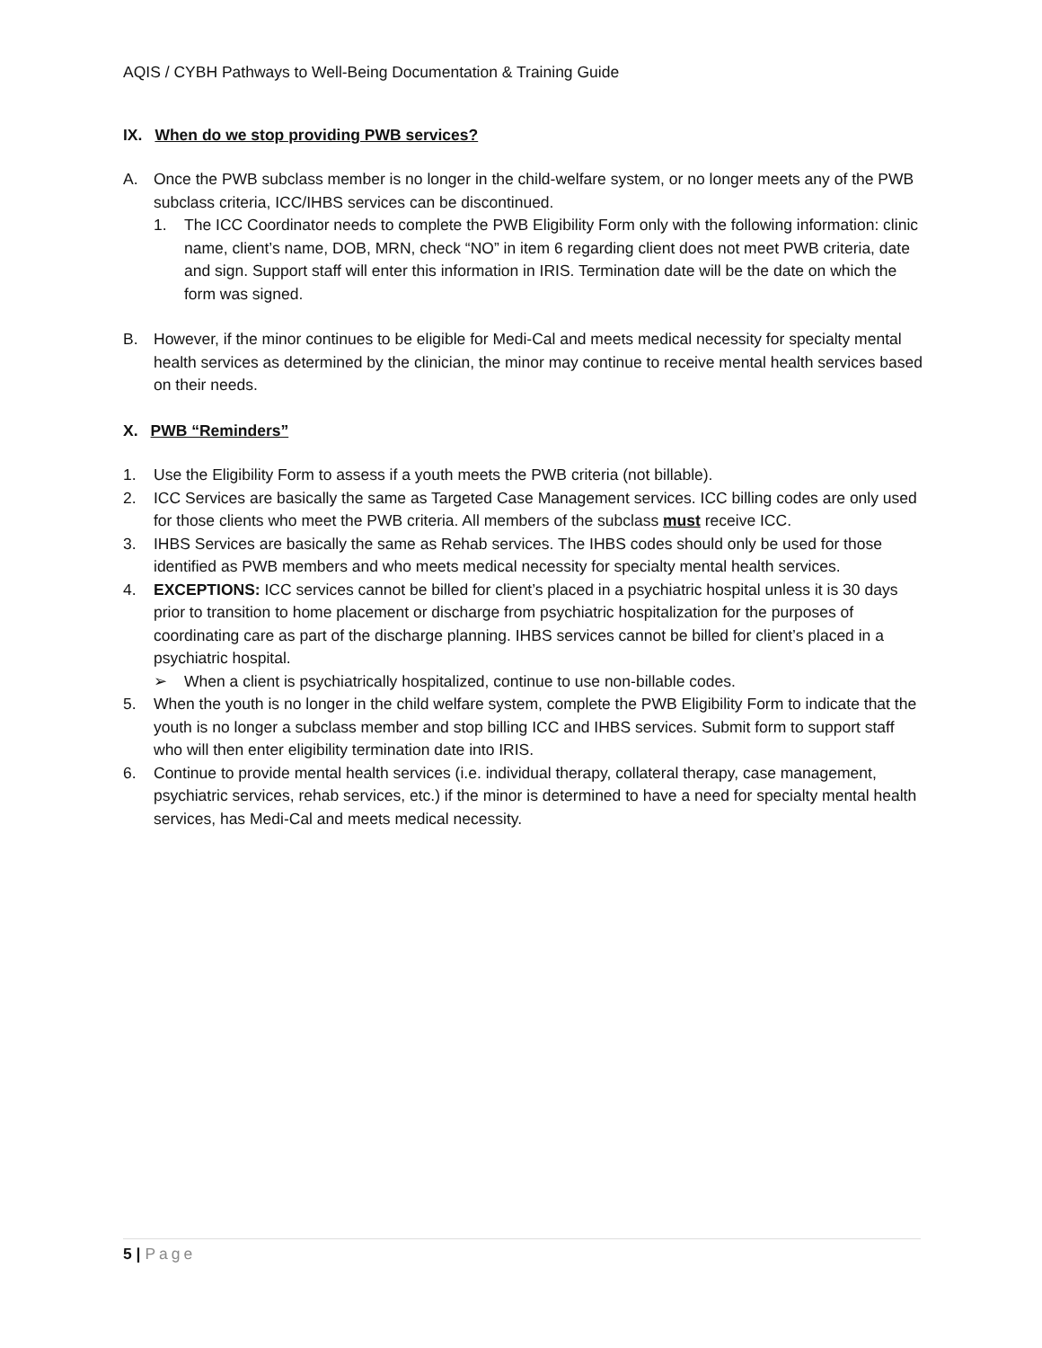AQIS / CYBH Pathways to Well-Being Documentation & Training Guide
IX. When do we stop providing PWB services?
A. Once the PWB subclass member is no longer in the child-welfare system, or no longer meets any of the PWB subclass criteria, ICC/IHBS services can be discontinued.
1. The ICC Coordinator needs to complete the PWB Eligibility Form only with the following information: clinic name, client’s name, DOB, MRN, check “NO” in item 6 regarding client does not meet PWB criteria, date and sign. Support staff will enter this information in IRIS. Termination date will be the date on which the form was signed.
B. However, if the minor continues to be eligible for Medi-Cal and meets medical necessity for specialty mental health services as determined by the clinician, the minor may continue to receive mental health services based on their needs.
X. PWB “Reminders”
1. Use the Eligibility Form to assess if a youth meets the PWB criteria (not billable).
2. ICC Services are basically the same as Targeted Case Management services. ICC billing codes are only used for those clients who meet the PWB criteria. All members of the subclass must receive ICC.
3. IHBS Services are basically the same as Rehab services. The IHBS codes should only be used for those identified as PWB members and who meets medical necessity for specialty mental health services.
4. EXCEPTIONS: ICC services cannot be billed for client’s placed in a psychiatric hospital unless it is 30 days prior to transition to home placement or discharge from psychiatric hospitalization for the purposes of coordinating care as part of the discharge planning. IHBS services cannot be billed for client’s placed in a psychiatric hospital.
➢ When a client is psychiatrically hospitalized, continue to use non-billable codes.
5. When the youth is no longer in the child welfare system, complete the PWB Eligibility Form to indicate that the youth is no longer a subclass member and stop billing ICC and IHBS services. Submit form to support staff who will then enter eligibility termination date into IRIS.
6. Continue to provide mental health services (i.e. individual therapy, collateral therapy, case management, psychiatric services, rehab services, etc.) if the minor is determined to have a need for specialty mental health services, has Medi-Cal and meets medical necessity.
5 | Page